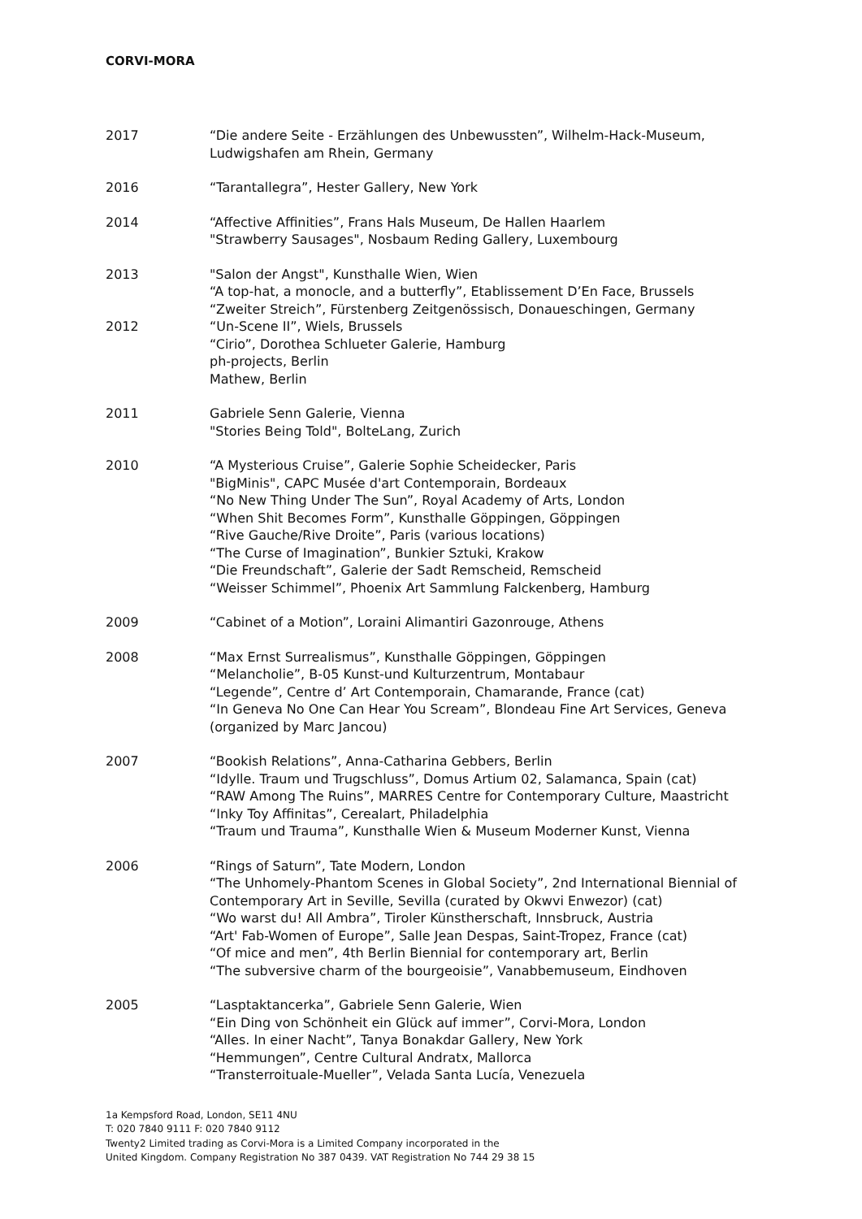CORVI-MORA
2017 “Die andere Seite - Erzählungen des Unbewussten”, Wilhelm-Hack-Museum, Ludwigshafen am Rhein, Germany
2016 “Tarantallegra”, Hester Gallery, New York
2014 “Affective Affinities”, Frans Hals Museum, De Hallen Haarlem
"Strawberry Sausages", Nosbaum Reding Gallery, Luxembourg
2013
2012
"Salon der Angst", Kunsthalle Wien, Wien
“A top-hat, a monocle, and a butterfly”, Etablissement D’En Face, Brussels
“Zweiter Streich”, Fürstenberg Zeitgenössisch, Donaueschingen, Germany
“Un-Scene II”, Wiels, Brussels
“Cirio”, Dorothea Schlueter Galerie, Hamburg
ph-projects, Berlin
Mathew, Berlin
2011 Gabriele Senn Galerie, Vienna
"Stories Being Told", BolteLang, Zurich
2010 “A Mysterious Cruise”, Galerie Sophie Scheidecker, Paris
"BigMinis", CAPC Musée d'art Contemporain, Bordeaux
“No New Thing Under The Sun”, Royal Academy of Arts, London
“When Shit Becomes Form”, Kunsthalle Göppingen, Göppingen
“Rive Gauche/Rive Droite”, Paris (various locations)
“The Curse of Imagination”, Bunkier Sztuki, Krakow
“Die Freundschaft”, Galerie der Sadt Remscheid, Remscheid
“Weisser Schimmel”, Phoenix Art Sammlung Falckenberg, Hamburg
2009 “Cabinet of a Motion”, Loraini Alimantiri Gazonrouge, Athens
2008 “Max Ernst Surrealismus”, Kunsthalle Göppingen, Göppingen
“Melancholie”, B-05 Kunst-und Kulturzentrum, Montabaur
“Legende”, Centre d’ Art Contemporain, Chamarande, France (cat)
“In Geneva No One Can Hear You Scream”, Blondeau Fine Art Services, Geneva (organized by Marc Jancou)
2007 “Bookish Relations”, Anna-Catharina Gebbers, Berlin
“Idylle. Traum und Trugschluss”, Domus Artium 02, Salamanca, Spain (cat)
“RAW Among The Ruins”, MARRES Centre for Contemporary Culture, Maastricht
“Inky Toy Affinitas”, Cerealart, Philadelphia
“Traum und Trauma”, Kunsthalle Wien & Museum Moderner Kunst, Vienna
2006 “Rings of Saturn”, Tate Modern, London
“The Unhomely-Phantom Scenes in Global Society”, 2nd International Biennial of Contemporary Art in Seville, Sevilla (curated by Okwvi Enwezor) (cat)
“Wo warst du! All Ambra”, Tiroler Künstherschaft, Innsbruck, Austria
“Art' Fab-Women of Europe”, Salle Jean Despas, Saint-Tropez, France (cat)
“Of mice and men”, 4th Berlin Biennial for contemporary art, Berlin
“The subversive charm of the bourgeoisie”, Vanabbemuseum, Eindhoven
2005 “Lasptaktancerka”, Gabriele Senn Galerie, Wien
“Ein Ding von Schönheit ein Glück auf immer”, Corvi-Mora, London
“Alles. In einer Nacht”, Tanya Bonakdar Gallery, New York
“Hemmungen”, Centre Cultural Andratx, Mallorca
“Transterroituale-Mueller”, Velada Santa Lucía, Venezuela
1a Kempsford Road, London, SE11 4NU
T: 020 7840 9111 F: 020 7840 9112
Twenty2 Limited trading as Corvi-Mora is a Limited Company incorporated in the
United Kingdom. Company Registration No 387 0439. VAT Registration No 744 29 38 15